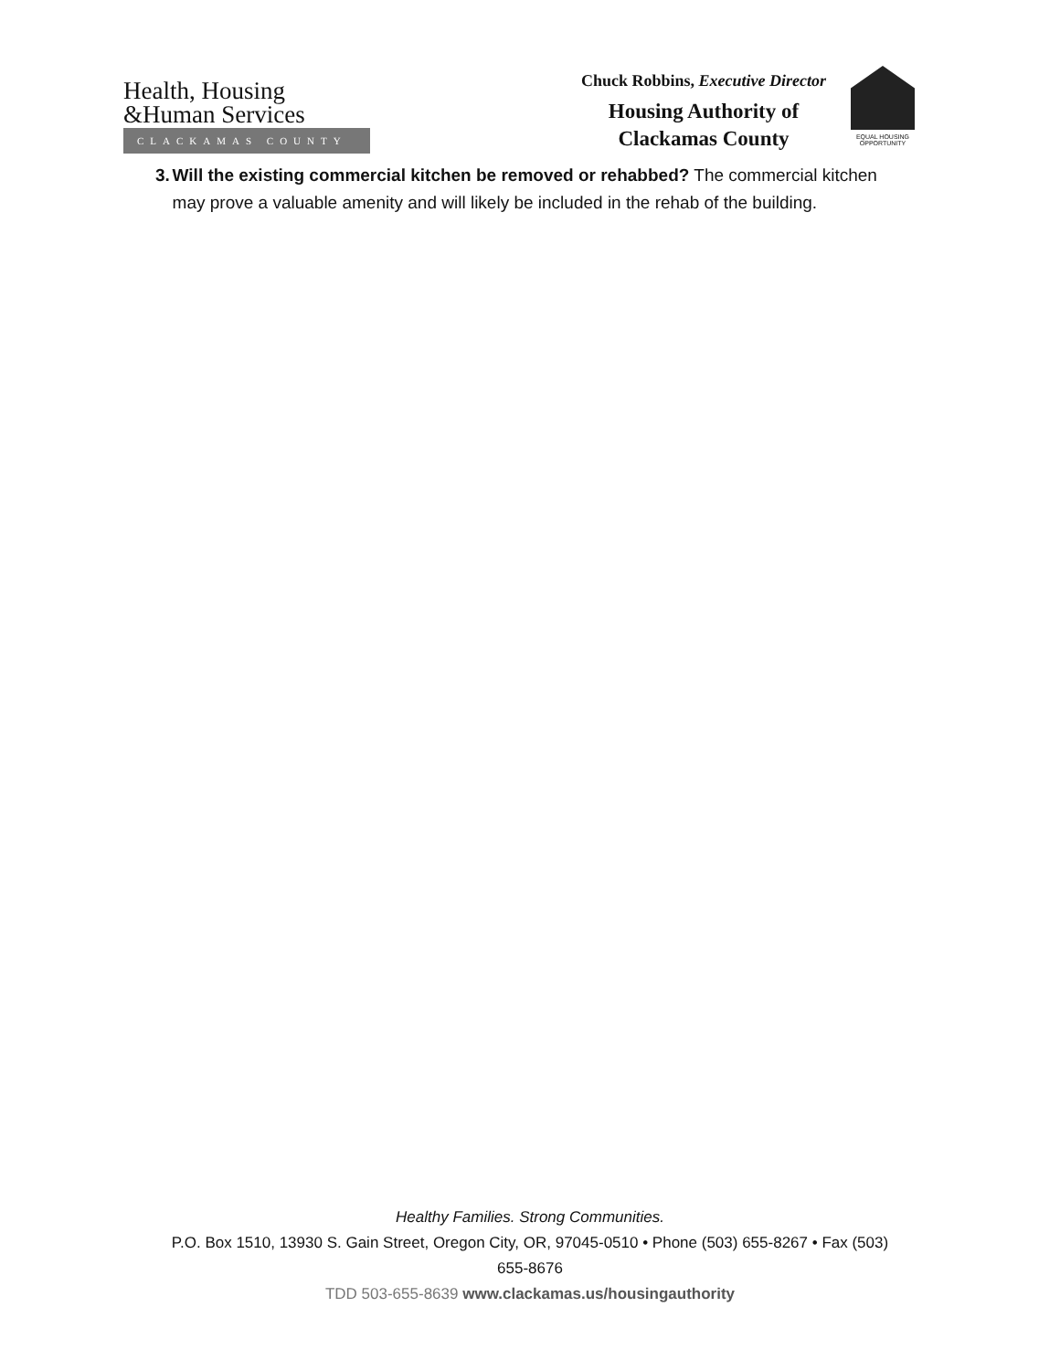Health, Housing
&Human Services
CLACKAMAS COUNTY
Chuck Robbins, Executive Director
Housing Authority of
Clackamas County
EQUAL HOUSING
OPPORTUNITY
3. Will the existing commercial kitchen be removed or rehabbed? The commercial kitchen may prove a valuable amenity and will likely be included in the rehab of the building.
Healthy Families. Strong Communities.
P.O. Box 1510, 13930 S. Gain Street, Oregon City, OR, 97045-0510 • Phone (503) 655-8267 • Fax (503)
655-8676
TDD 503-655-8639 www.clackamas.us/housingauthority